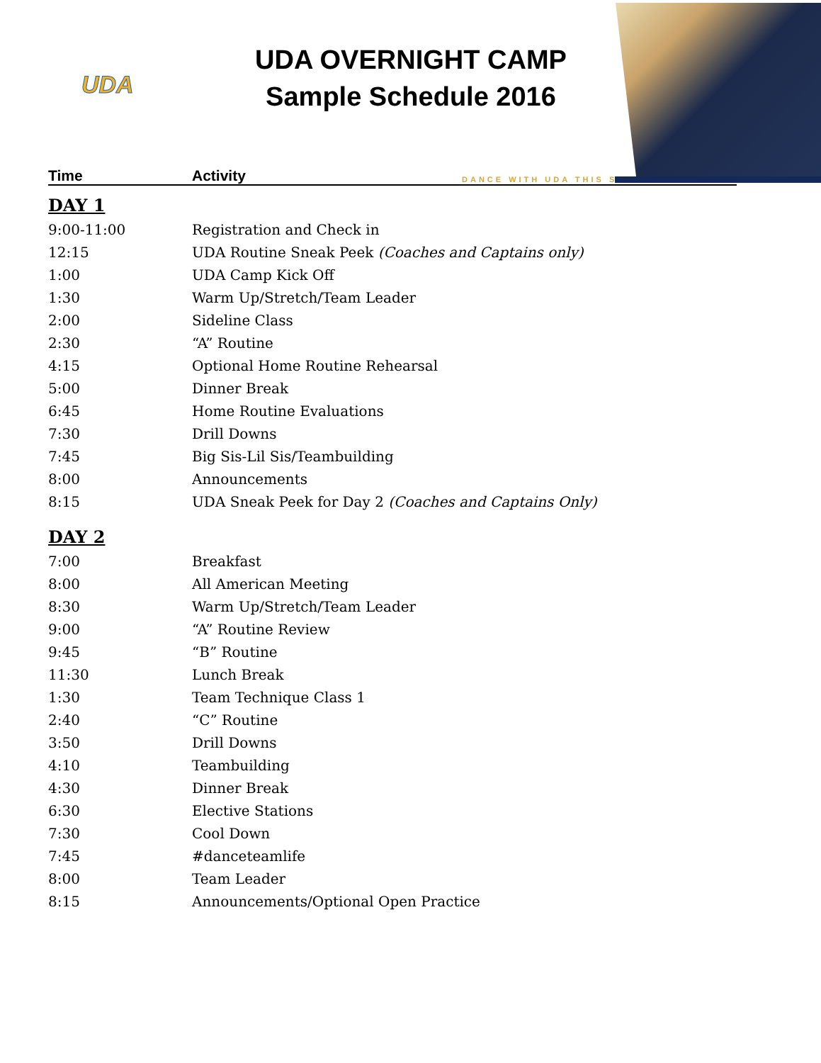UDA
UDA OVERNIGHT CAMP
Sample Schedule 2016
DANCE WITH UDA THIS SUMMER!
| Time | Activity |
| --- | --- |
| DAY 1 | |
| 9:00-11:00 | Registration and Check in |
| 12:15 | UDA Routine Sneak Peek (Coaches and Captains only) |
| 1:00 | UDA Camp Kick Off |
| 1:30 | Warm Up/Stretch/Team Leader |
| 2:00 | Sideline Class |
| 2:30 | “A” Routine |
| 4:15 | Optional Home Routine Rehearsal |
| 5:00 | Dinner Break |
| 6:45 | Home Routine Evaluations |
| 7:30 | Drill Downs |
| 7:45 | Big Sis-Lil Sis/Teambuilding |
| 8:00 | Announcements |
| 8:15 | UDA Sneak Peek for Day 2 (Coaches and Captains Only) |
| DAY 2 | |
| 7:00 | Breakfast |
| 8:00 | All American Meeting |
| 8:30 | Warm Up/Stretch/Team Leader |
| 9:00 | “A” Routine Review |
| 9:45 | “B” Routine |
| 11:30 | Lunch Break |
| 1:30 | Team Technique Class 1 |
| 2:40 | “C” Routine |
| 3:50 | Drill Downs |
| 4:10 | Teambuilding |
| 4:30 | Dinner Break |
| 6:30 | Elective Stations |
| 7:30 | Cool Down |
| 7:45 | #danceteamlife |
| 8:00 | Team Leader |
| 8:15 | Announcements/Optional Open Practice |